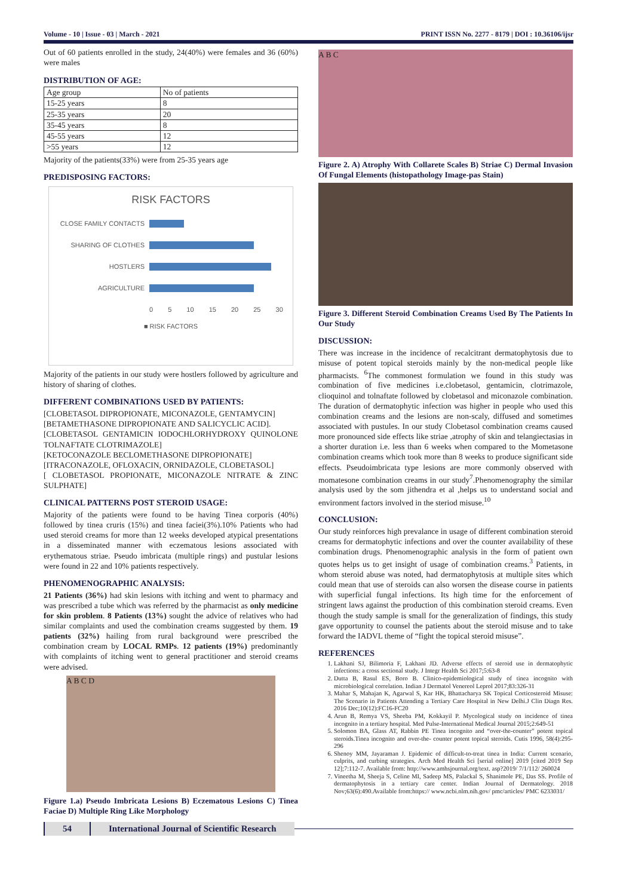Volume - 10 | Issue - 03 | March - 2021 PRINT ISSN No. 2277 - 8179 | DOI : 10.36106/ijsr
Out of 60 patients enrolled in the study, 24(40%) were females and 36 (60%) were males
DISTRIBUTION OF AGE:
| Age group | No of patients |
| 15-25 years | 8 |
| 25-35 years | 20 |
| 35-45 years | 8 |
| 45-55 years | 12 |
| >55 years | 12 |
Majority of the patients(33%) were from 25-35 years age
PREDISPOSING FACTORS:
RISK FACTORS
CLOSE FAMILY CONTACTS
SHARING OF CLOTHES
HOSTLERS
AGRICULTURE
0 5 10 15 20 25 30
■ RISK FACTORS
Majority of the patients in our study were hostlers followed by agriculture and history of sharing of clothes.
DIFFERENT COMBINATIONS USED BY PATIENTS:
[CLOBETASOL DIPROPIONATE, MICONAZOLE, GENTAMYCIN]
[BETAMETHASONE DIPROPIONATE AND SALICYCLIC ACID].
[CLOBETASOL GENTAMICIN IODOCHLORHYDROXY QUINOLONE TOLNAFTATE CLOTRIMAZOLE]
[KETOCONAZOLE BECLOMETHASONE DIPROPIONATE]
[ITRACONAZOLE, OFLOXACIN, ORNIDAZOLE, CLOBETASOL]
[ CLOBETASOL PROPIONATE, MICONAZOLE NITRATE & ZINC SULPHATE]
CLINICAL PATTERNS POST STEROID USAGE:
Majority of the patients were found to be having Tinea corporis (40%) followed by tinea cruris (15%) and tinea faciei(3%).10% Patients who had used steroid creams for more than 12 weeks developed atypical presentations in a disseminated manner with eczematous lesions associated with erythematous striae. Pseudo imbricata (multiple rings) and pustular lesions were found in 22 and 10% patients respectively.
PHENOMENOGRAPHIC ANALYSIS:
21 Patients (36%) had skin lesions with itching and went to pharmacy and was prescribed a tube which was referred by the pharmacist as only medicine for skin problem. 8 Patients (13%) sought the advice of relatives who had similar complaints and used the combination creams suggested by them. 19 patients (32%) hailing from rural background were prescribed the combination cream by LOCAL RMPs. 12 patients (19%) predominantly with complaints of itching went to general practitioner and steroid creams were advised.
A B C D
Figure 1.a) Pseudo Imbricata Lesions B) Eczematous Lesions C) Tinea Faciae D) Multiple Ring Like Morphology
A B C
Figure 2. A) Atrophy With Collarete Scales B) Striae C) Dermal Invasion Of Fungal Elements (histopathology Image-pas Stain)
Figure 3. Different Steroid Combination Creams Used By The Patients In Our Study
DISCUSSION:
There was increase in the incidence of recalcitrant dermatophytosis due to misuse of potent topical steroids mainly by the non-medical people like pharmacists. <sup>6</sup>The commonest formulation we found in this study was combination of five medicines i.e.clobetasol, gentamicin, clotrimazole, clioquinol and tolnaftate followed by clobetasol and miconazole combination. The duration of dermatophytic infection was higher in people who used this combination creams and the lesions are non-scaly, diffused and sometimes associated with pustules. In our study Clobetasol combination creams caused more pronounced side effects like striae ,atrophy of skin and telangiectasias in a shorter duration i.e. less than 6 weeks when compared to the Mometasone combination creams which took more than 8 weeks to produce significant side effects. Pseudoimbricata type lesions are more commonly observed with momatesone combination creams in our study<sup>7</sup>.Phenomenography the similar analysis used by the som jithendra et al ,helps us to understand social and environment factors involved in the steriod misuse.<sup>10</sup>
CONCLUSION:
Our study reinforces high prevalance in usage of different combination steroid creams for dermatophytic infections and over the counter availability of these combination drugs. Phenomenographic analysis in the form of patient own quotes helps us to get insight of usage of combination creams.<sup>3</sup> Patients, in whom steroid abuse was noted, had dermatophytosis at multiple sites which could mean that use of steroids can also worsen the disease course in patients with superficial fungal infections. Its high time for the enforcement of stringent laws against the production of this combination steroid creams. Even though the study sample is small for the generalization of findings, this study gave opportunity to counsel the patients about the steroid misuse and to take forward the IADVL theme of “fight the topical steroid misuse”.
REFERENCES
1. Lakhani SJ, Bilimoria F, Lakhani JD. Adverse effects of steroid use in dermatophytic infections: a cross sectional study. J Integr Health Sci 2017;5:63-8
2. Dutta B, Rasul ES, Boro B. Clinico-epidemiological study of tinea incognito with microbiological correlation. Indian J Dermatol Venereol Leprol 2017;83:326-31
3. Mahar S, Mahajan K, Agarwal S, Kar HK, Bhattacharya SK Topical Corticosteroid Misuse: The Scenario in Patients Attending a Tertiary Care Hospital in New Delhi.J Clin Diagn Res. 2016 Dec;10(12):FC16-FC20
4. Arun B, Remya VS, Sheeba PM, Kokkayil P. Mycological study on incidence of tinea incognito in a tertiary hospital. Med Pulse-International Medical Journal 2015;2:649-51
5. Solomon BA, Glass AT, Rabbin PE Tinea incognito and “over-the-counter” potent topical steroids.Tinea incognito and over-the- counter potent topical steroids. Cutis 1996, 58(4):295-296
6. Shenoy MM, Jayaraman J. Epidemic of difficult-to-treat tinea in India: Current scenario, culprits, and curbing strategies. Arch Med Health Sci [serial online] 2019 [cited 2019 Sep 12];7:112-7. Available from: http://www.amhsjournal.org/text. asp?2019/ 7/1/112/ 260024
7. Vineetha M, Sheeja S, Celine MI, Sadeep MS, Palackal S, Shanimole PE, Das SS. Profile of dermatophytosis in a tertiary care center. Indian Journal of Dermatology. 2018 Nov;63(6):490.Available from:https:// www.ncbi.nlm.nih.gov/ pmc/articles/ PMC 6233031/
54 International Journal of Scientific Research